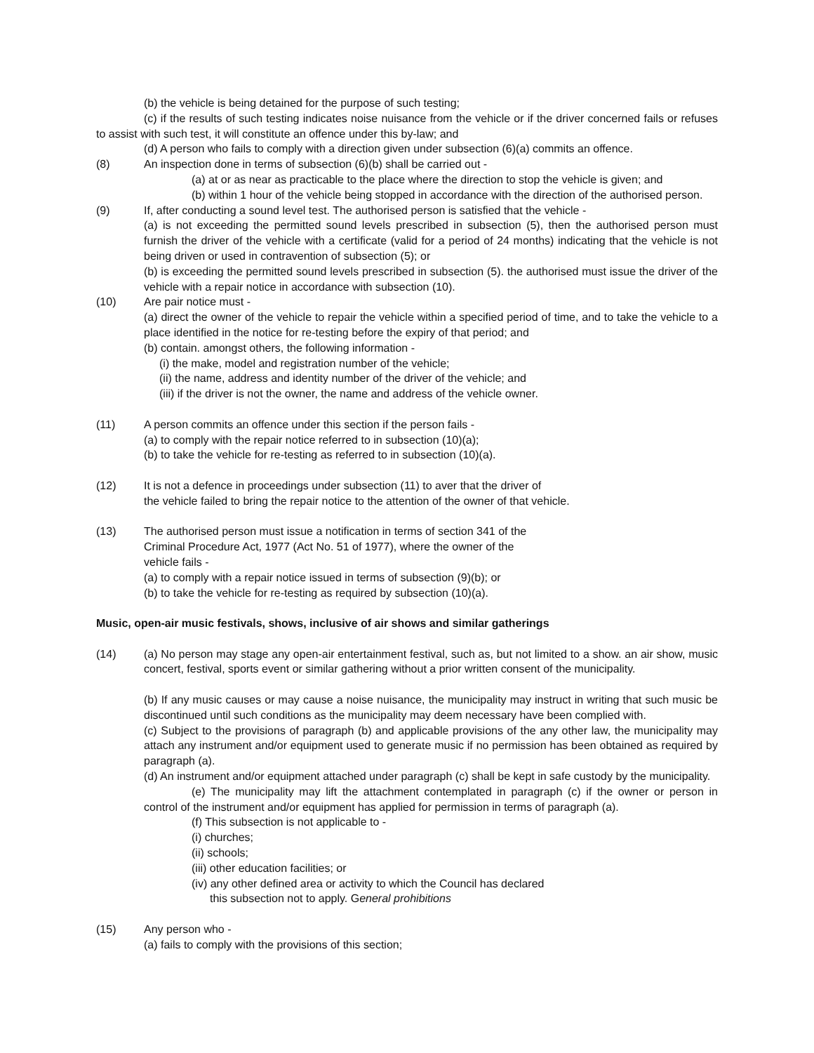(b) the vehicle is being detained for the purpose of such testing;
(c) if the results of such testing indicates noise nuisance from the vehicle or if the driver concerned fails or refuses to assist with such test, it will constitute an offence under this by-law; and
(d) A person who fails to comply with a direction given under subsection (6)(a) commits an offence.
(8) An inspection done in terms of subsection (6)(b) shall be carried out -
(a) at or as near as practicable to the place where the direction to stop the vehicle is given; and
(b) within 1 hour of the vehicle being stopped in accordance with the direction of the authorised person.
(9) If, after conducting a sound level test. The authorised person is satisfied that the vehicle -
(a) is not exceeding the permitted sound levels prescribed in subsection (5), then the authorised person must furnish the driver of the vehicle with a certificate (valid for a period of 24 months) indicating that the vehicle is not being driven or used in contravention of subsection (5); or
(b) is exceeding the permitted sound levels prescribed in subsection (5). the authorised must issue the driver of the vehicle with a repair notice in accordance with subsection (10).
(10) Are pair notice must -
(a) direct the owner of the vehicle to repair the vehicle within a specified period of time, and to take the vehicle to a place identified in the notice for re-testing before the expiry of that period; and
(b) contain. amongst others, the following information -
(i) the make, model and registration number of the vehicle;
(ii) the name, address and identity number of the driver of the vehicle; and
(iii) if the driver is not the owner, the name and address of the vehicle owner.
(11) A person commits an offence under this section if the person fails -
(a) to comply with the repair notice referred to in subsection (10)(a);
(b) to take the vehicle for re-testing as referred to in subsection (10)(a).
(12) It is not a defence in proceedings under subsection (11) to aver that the driver of
the vehicle failed to bring the repair notice to the attention of the owner of that vehicle.
(13) The authorised person must issue a notification in terms of section 341 of the
Criminal Procedure Act, 1977 (Act No. 51 of 1977), where the owner of the
vehicle fails -
(a) to comply with a repair notice issued in terms of subsection (9)(b); or
(b) to take the vehicle for re-testing as required by subsection (10)(a).
Music, open-air music festivals, shows, inclusive of air shows and similar gatherings
(14) (a) No person may stage any open-air entertainment festival, such as, but not limited to a show. an air show, music concert, festival, sports event or similar gathering without a prior written consent of the municipality.
(b) If any music causes or may cause a noise nuisance, the municipality may instruct in writing that such music be discontinued until such conditions as the municipality may deem necessary have been complied with.
(c) Subject to the provisions of paragraph (b) and applicable provisions of the any other law, the municipality may attach any instrument and/or equipment used to generate music if no permission has been obtained as required by paragraph (a).
(d) An instrument and/or equipment attached under paragraph (c) shall be kept in safe custody by the municipality.
(e) The municipality may lift the attachment contemplated in paragraph (c) if the owner or person in control of the instrument and/or equipment has applied for permission in terms of paragraph (a).
(f) This subsection is not applicable to -
(i) churches;
(ii) schools;
(iii) other education facilities; or
(iv) any other defined area or activity to which the Council has declared
this subsection not to apply. General prohibitions
(15) Any person who -
(a) fails to comply with the provisions of this section;